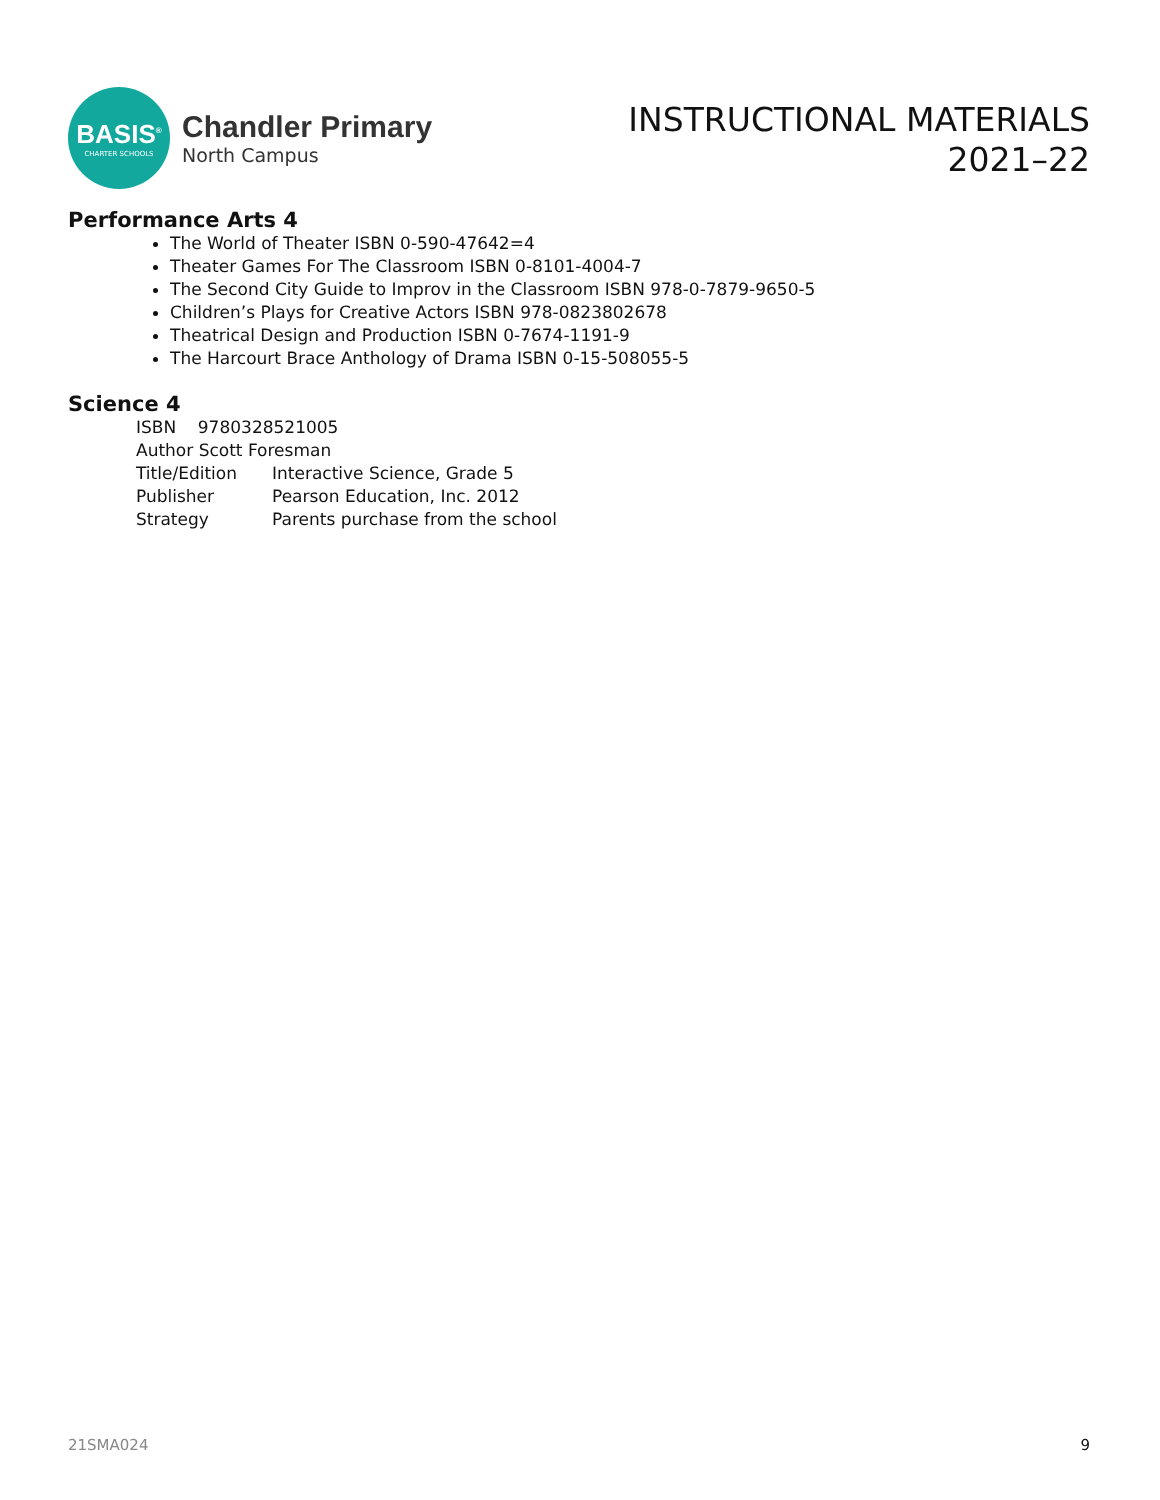BASIS<sup>®</sup>
CHARTER SCHOOLS
Chandler Primary
North Campus
INSTRUCTIONAL MATERIALS
2021–22
Performance Arts 4
The World of Theater ISBN 0-590-47642=4
Theater Games For The Classroom ISBN 0-8101-4004-7
The Second City Guide to Improv in the Classroom ISBN 978-0-7879-9650-5
Children’s Plays for Creative Actors ISBN 978-0823802678
Theatrical Design and Production ISBN 0-7674-1191-9
The Harcourt Brace Anthology of Drama ISBN 0-15-508055-5
Science 4
ISBN 9780328521005
Author Scott Foresman
Title/Edition Interactive Science, Grade 5
Publisher Pearson Education, Inc. 2012
Strategy Parents purchase from the school
21SMA024 9